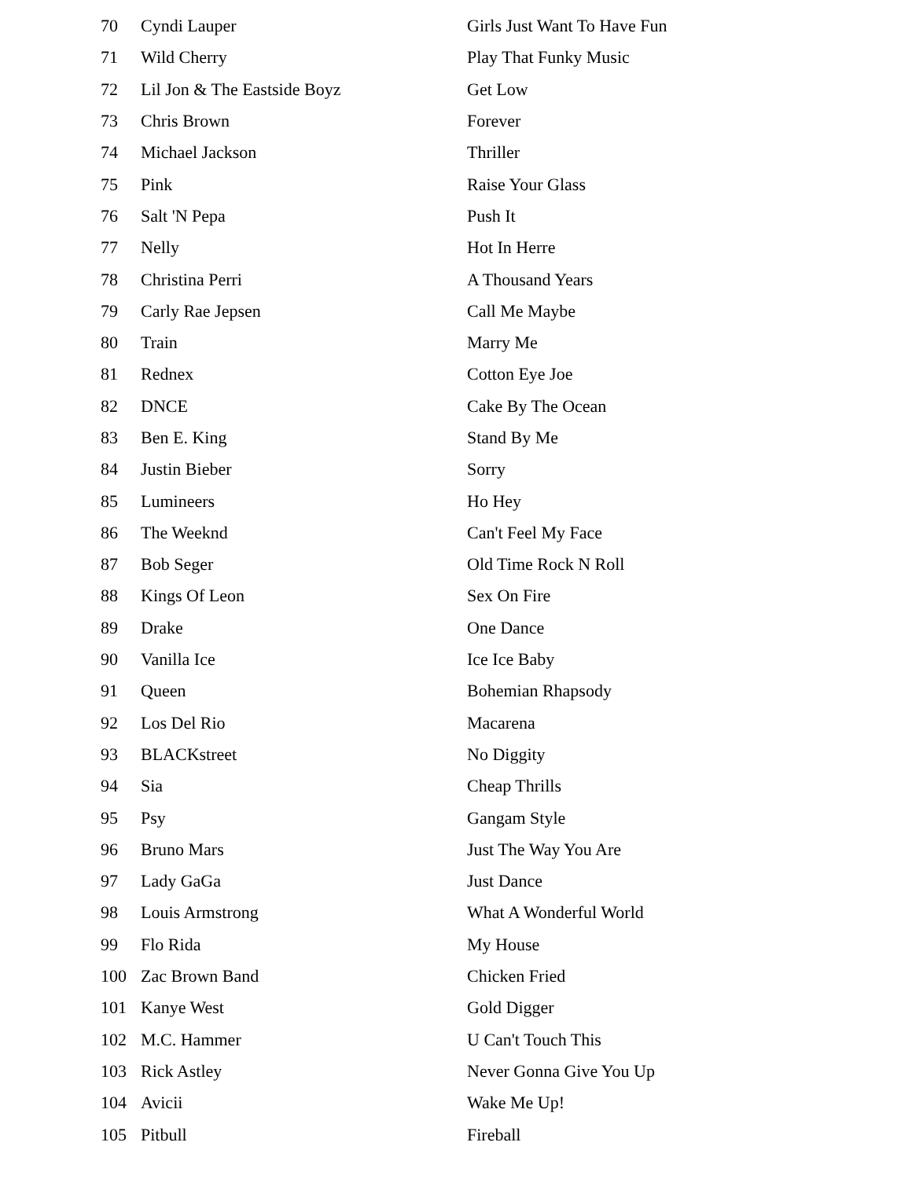| 70 | Cyndi Lauper | Girls Just Want To Have Fun |
| 71 | Wild Cherry | Play That Funky Music |
| 72 | Lil Jon & The Eastside Boyz | Get Low |
| 73 | Chris Brown | Forever |
| 74 | Michael Jackson | Thriller |
| 75 | Pink | Raise Your Glass |
| 76 | Salt 'N Pepa | Push It |
| 77 | Nelly | Hot In Herre |
| 78 | Christina Perri | A Thousand Years |
| 79 | Carly Rae Jepsen | Call Me Maybe |
| 80 | Train | Marry Me |
| 81 | Rednex | Cotton Eye Joe |
| 82 | DNCE | Cake By The Ocean |
| 83 | Ben E. King | Stand By Me |
| 84 | Justin Bieber | Sorry |
| 85 | Lumineers | Ho Hey |
| 86 | The Weeknd | Can't Feel My Face |
| 87 | Bob Seger | Old Time Rock N Roll |
| 88 | Kings Of Leon | Sex On Fire |
| 89 | Drake | One Dance |
| 90 | Vanilla Ice | Ice Ice Baby |
| 91 | Queen | Bohemian Rhapsody |
| 92 | Los Del Rio | Macarena |
| 93 | BLACKstreet | No Diggity |
| 94 | Sia | Cheap Thrills |
| 95 | Psy | Gangam Style |
| 96 | Bruno Mars | Just The Way You Are |
| 97 | Lady GaGa | Just Dance |
| 98 | Louis Armstrong | What A Wonderful World |
| 99 | Flo Rida | My House |
| 100 | Zac Brown Band | Chicken Fried |
| 101 | Kanye West | Gold Digger |
| 102 | M.C. Hammer | U Can't Touch This |
| 103 | Rick Astley | Never Gonna Give You Up |
| 104 | Avicii | Wake Me Up! |
| 105 | Pitbull | Fireball |